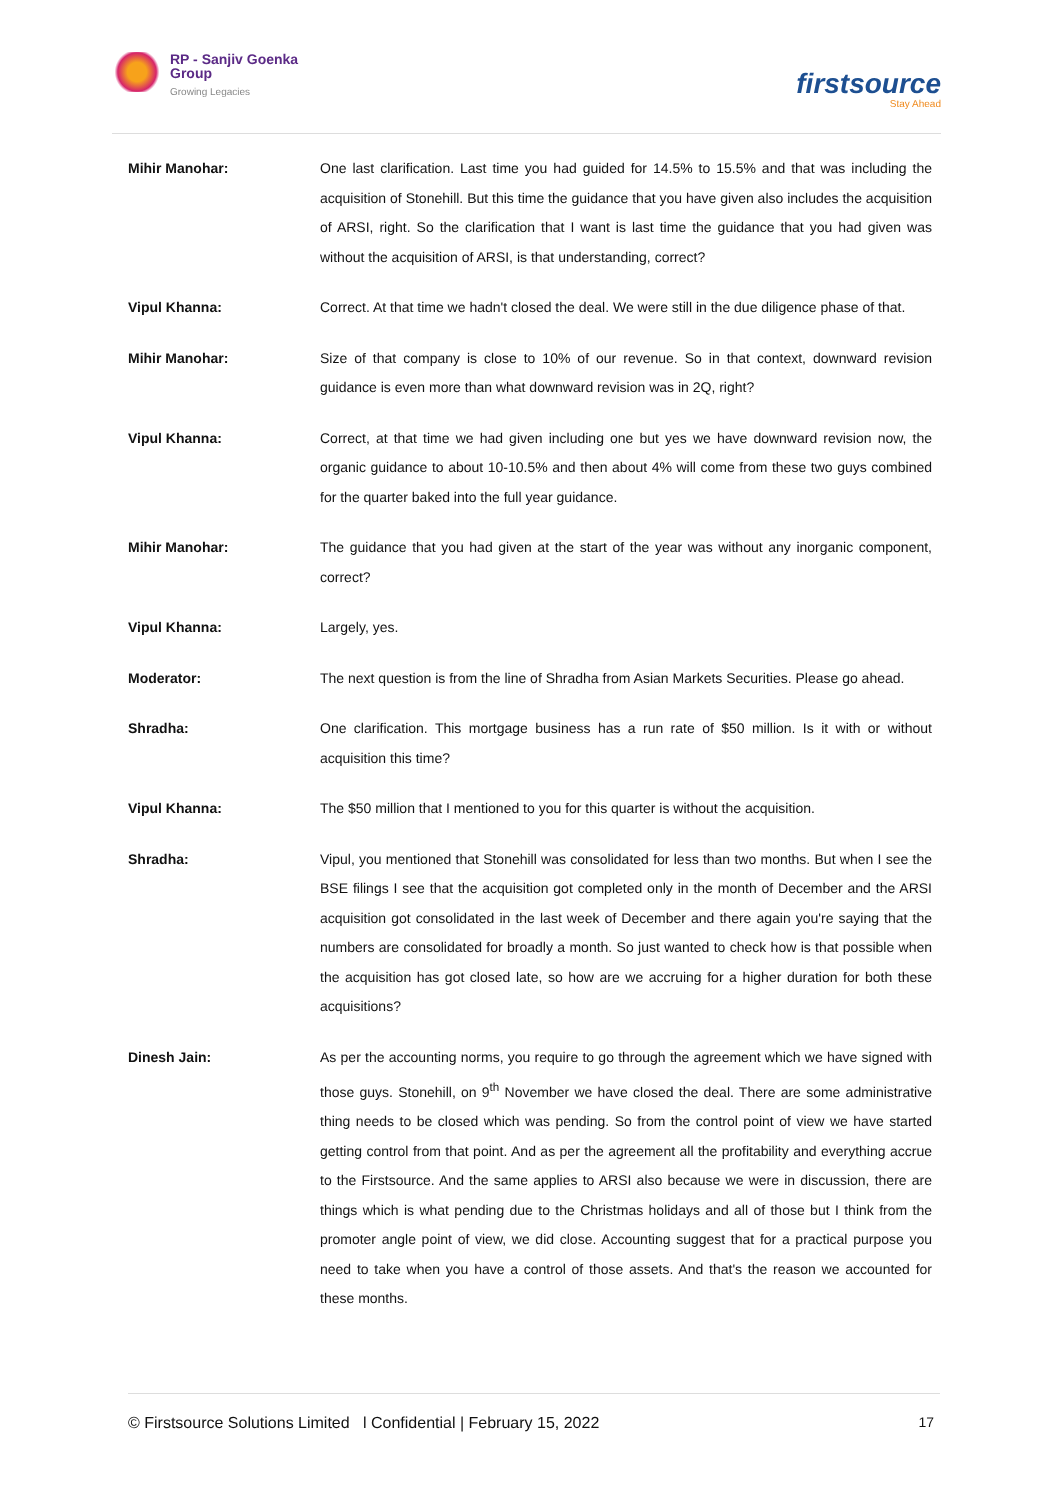RP - Sanjiv Goenka
Group
Growing Legacies
firstsource
Stay Ahead
Mihir Manohar: One last clarification. Last time you had guided for 14.5% to 15.5% and that was including the acquisition of Stonehill. But this time the guidance that you have given also includes the acquisition of ARSI, right. So the clarification that I want is last time the guidance that you had given was without the acquisition of ARSI, is that understanding, correct?
Vipul Khanna: Correct. At that time we hadn't closed the deal. We were still in the due diligence phase of that.
Mihir Manohar: Size of that company is close to 10% of our revenue. So in that context, downward revision guidance is even more than what downward revision was in 2Q, right?
Vipul Khanna: Correct, at that time we had given including one but yes we have downward revision now, the organic guidance to about 10-10.5% and then about 4% will come from these two guys combined for the quarter baked into the full year guidance.
Mihir Manohar: The guidance that you had given at the start of the year was without any inorganic component, correct?
Vipul Khanna: Largely, yes.
Moderator: The next question is from the line of Shradha from Asian Markets Securities. Please go ahead.
Shradha: One clarification. This mortgage business has a run rate of $50 million. Is it with or without acquisition this time?
Vipul Khanna: The $50 million that I mentioned to you for this quarter is without the acquisition.
Shradha: Vipul, you mentioned that Stonehill was consolidated for less than two months. But when I see the BSE filings I see that the acquisition got completed only in the month of December and the ARSI acquisition got consolidated in the last week of December and there again you're saying that the numbers are consolidated for broadly a month. So just wanted to check how is that possible when the acquisition has got closed late, so how are we accruing for a higher duration for both these acquisitions?
Dinesh Jain: As per the accounting norms, you require to go through the agreement which we have signed with those guys. Stonehill, on 9<sup>th</sup> November we have closed the deal. There are some administrative thing needs to be closed which was pending. So from the control point of view we have started getting control from that point. And as per the agreement all the profitability and everything accrue to the Firstsource. And the same applies to ARSI also because we were in discussion, there are things which is what pending due to the Christmas holidays and all of those but I think from the promoter angle point of view, we did close. Accounting suggest that for a practical purpose you need to take when you have a control of those assets. And that's the reason we accounted for these months.
© Firstsource Solutions Limited l Confidential | February 15, 2022 17